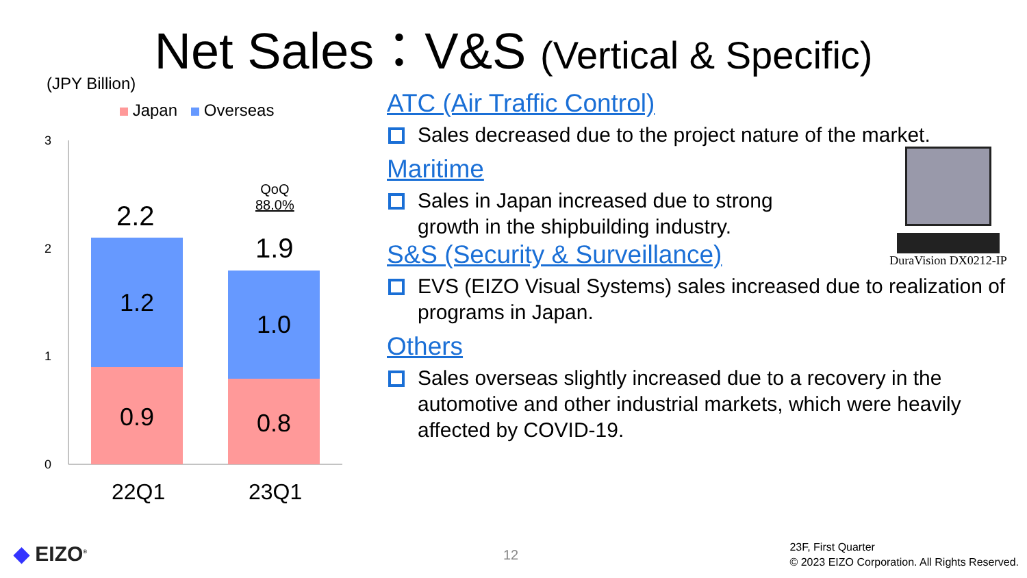Net Sales：V&S (Vertical & Specific)
(JPY Billion)
Japan Overseas
3
2
1
0
2.2
1.2
0.9
QoQ
88.0%
1.9
1.0
0.8
22Q1 23Q1
ATC (Air Traffic Control)
Sales decreased due to the project nature of the market.
Maritime
Sales in Japan increased due to strong
growth in the shipbuilding industry.
DuraVision DX0212-IP
S&S (Security & Surveillance)
EVS (EIZO Visual Systems) sales increased due to realization of programs in Japan.
Others
Sales overseas slightly increased due to a recovery in the automotive and other industrial markets, which were heavily affected by COVID-19.
◆ EIZO<sup>®</sup> 12
23F, First Quarter
© 2023 EIZO Corporation. All Rights Reserved.